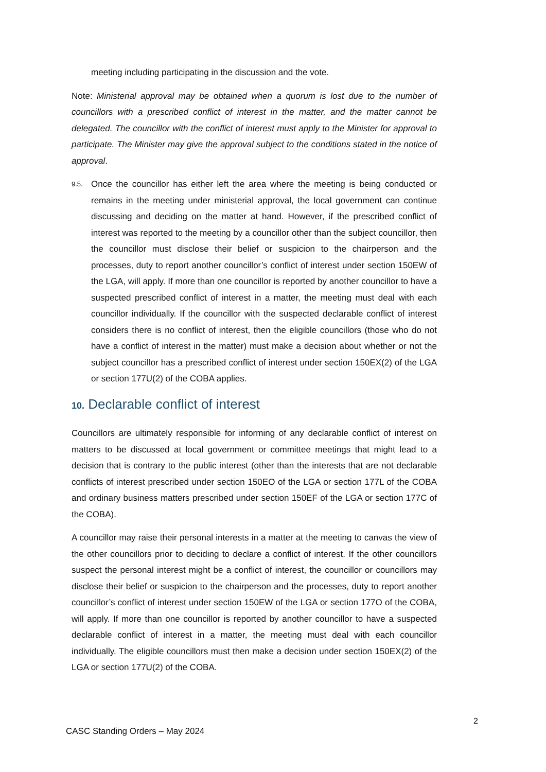meeting including participating in the discussion and the vote.
Note: Ministerial approval may be obtained when a quorum is lost due to the number of councillors with a prescribed conflict of interest in the matter, and the matter cannot be delegated. The councillor with the conflict of interest must apply to the Minister for approval to participate. The Minister may give the approval subject to the conditions stated in the notice of approval.
9.5.
Once the councillor has either left the area where the meeting is being conducted or remains in the meeting under ministerial approval, the local government can continue discussing and deciding on the matter at hand. However, if the prescribed conflict of interest was reported to the meeting by a councillor other than the subject councillor, then the councillor must disclose their belief or suspicion to the chairperson and the processes, duty to report another councillor’s conflict of interest under section 150EW of the LGA, will apply. If more than one councillor is reported by another councillor to have a suspected prescribed conflict of interest in a matter, the meeting must deal with each councillor individually. If the councillor with the suspected declarable conflict of interest considers there is no conflict of interest, then the eligible councillors (those who do not have a conflict of interest in the matter) must make a decision about whether or not the subject councillor has a prescribed conflict of interest under section 150EX(2) of the LGA or section 177U(2) of the COBA applies.
10. Declarable conflict of interest
Councillors are ultimately responsible for informing of any declarable conflict of interest on matters to be discussed at local government or committee meetings that might lead to a decision that is contrary to the public interest (other than the interests that are not declarable conflicts of interest prescribed under section 150EO of the LGA or section 177L of the COBA and ordinary business matters prescribed under section 150EF of the LGA or section 177C of the COBA).
A councillor may raise their personal interests in a matter at the meeting to canvas the view of the other councillors prior to deciding to declare a conflict of interest. If the other councillors suspect the personal interest might be a conflict of interest, the councillor or councillors may disclose their belief or suspicion to the chairperson and the processes, duty to report another councillor’s conflict of interest under section 150EW of the LGA or section 177O of the COBA, will apply. If more than one councillor is reported by another councillor to have a suspected declarable conflict of interest in a matter, the meeting must deal with each councillor individually. The eligible councillors must then make a decision under section 150EX(2) of the LGA or section 177U(2) of the COBA.
2
CASC Standing Orders – May 2024